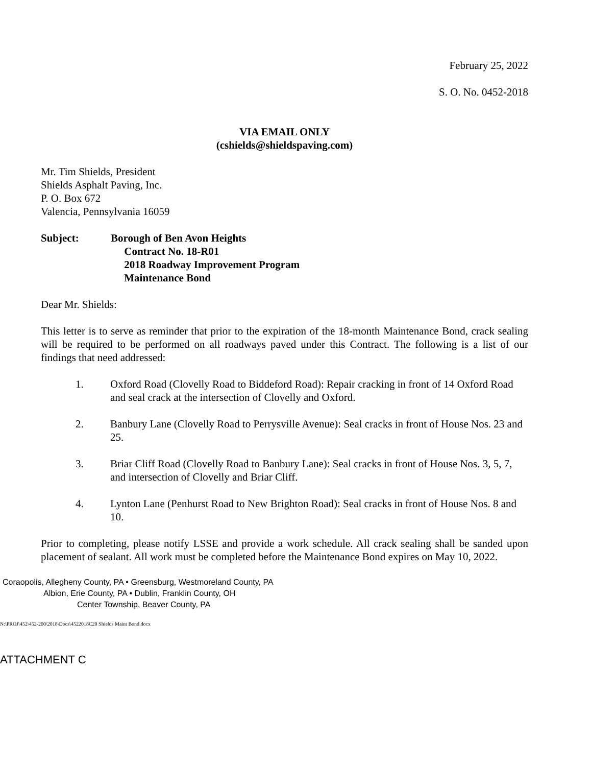February 25, 2022
S. O. No. 0452-2018
VIA EMAIL ONLY
(cshields@shieldspaving.com)
Mr. Tim Shields, President
Shields Asphalt Paving, Inc.
P. O. Box 672
Valencia, Pennsylvania 16059
Subject: Borough of Ben Avon Heights
Contract No. 18-R01
2018 Roadway Improvement Program
Maintenance Bond
Dear Mr. Shields:
This letter is to serve as reminder that prior to the expiration of the 18-month Maintenance Bond, crack sealing will be required to be performed on all roadways paved under this Contract. The following is a list of our findings that need addressed:
1. Oxford Road (Clovelly Road to Biddeford Road): Repair cracking in front of 14 Oxford Road and seal crack at the intersection of Clovelly and Oxford.
2. Banbury Lane (Clovelly Road to Perrysville Avenue): Seal cracks in front of House Nos. 23 and 25.
3. Briar Cliff Road (Clovelly Road to Banbury Lane): Seal cracks in front of House Nos. 3, 5, 7, and intersection of Clovelly and Briar Cliff.
4. Lynton Lane (Penhurst Road to New Brighton Road): Seal cracks in front of House Nos. 8 and 10.
Prior to completing, please notify LSSE and provide a work schedule. All crack sealing shall be sanded upon placement of sealant. All work must be completed before the Maintenance Bond expires on May 10, 2022.
Coraopolis, Allegheny County, PA • Greensburg, Westmoreland County, PA
Albion, Erie County, PA • Dublin, Franklin County, OH
Center Township, Beaver County, PA
N:\PROJ\452\452-200\2018\Docs\4522018C20 Shields Maint Bond.docx
ATTACHMENT C